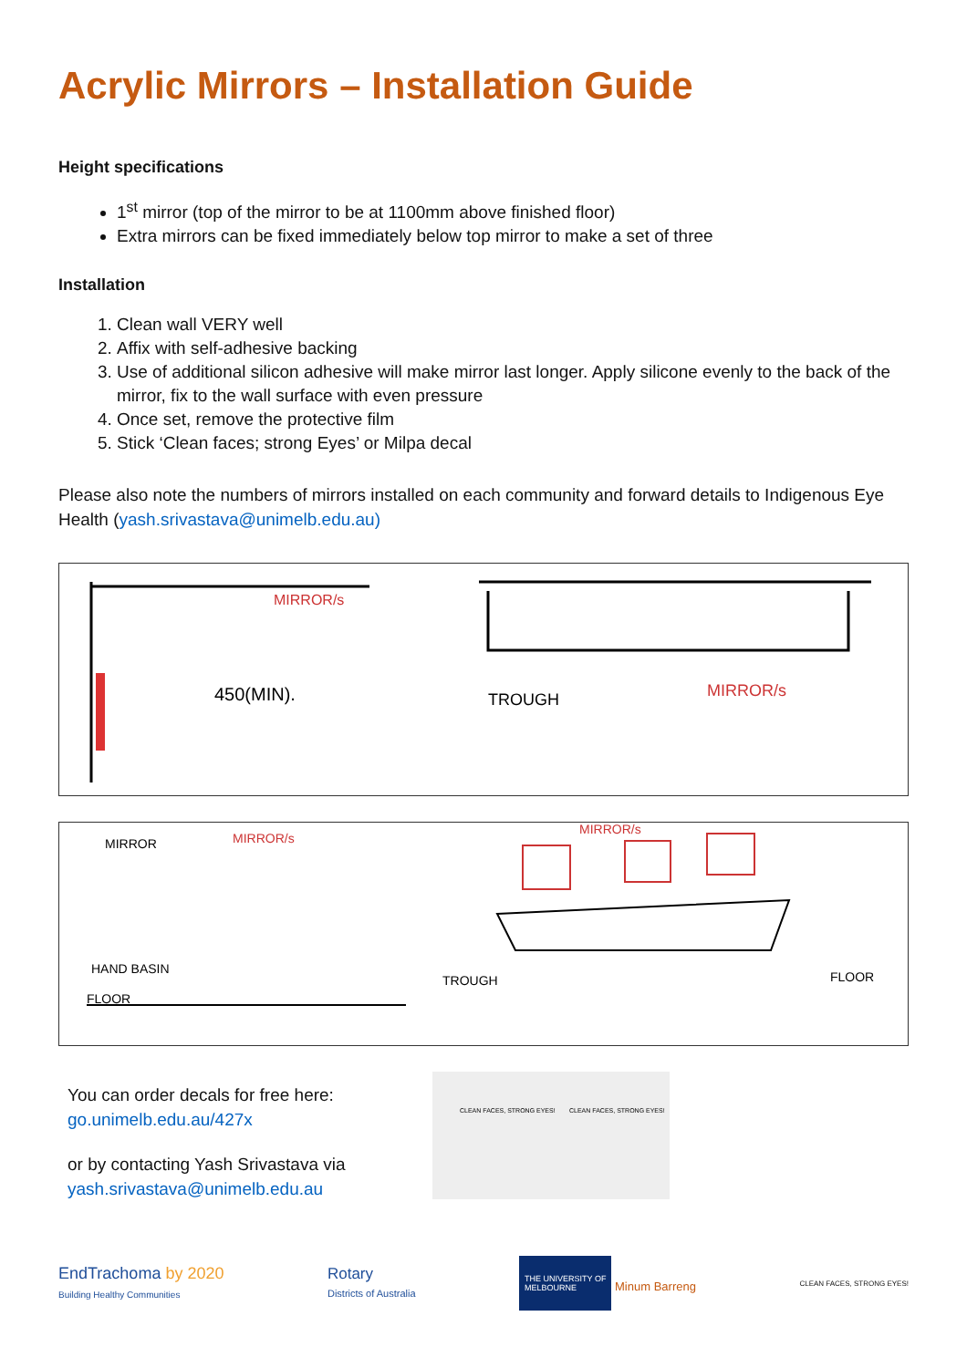Acrylic Mirrors – Installation Guide
Height specifications
1<sup>st</sup> mirror (top of the mirror to be at 1100mm above finished floor)
Extra mirrors can be fixed immediately below top mirror to make a set of three
Installation
1. Clean wall VERY well
2. Affix with self-adhesive backing
3. Use of additional silicon adhesive will make mirror last longer. Apply silicone evenly to the back of the mirror, fix to the wall surface with even pressure
4. Once set, remove the protective film
5. Stick ‘Clean faces; strong Eyes’ or Milpa decal
Please also note the numbers of mirrors installed on each community and forward details to Indigenous Eye Health (yash.srivastava@unimelb.edu.au)
MIRROR/s
450(MIN).
TROUGH
MIRROR/s
MIRROR
MIRROR/s
MIRROR/s
HAND BASIN
FLOOR
TROUGH
FLOOR
You can order decals for free here:
go.unimelb.edu.au/427x
or by contacting Yash Srivastava via
yash.srivastava@unimelb.edu.au
CLEAN FACES, STRONG EYES!
CLEAN FACES, STRONG EYES!
EndTrachoma by 2020
Building Healthy Communities Rotary
Districts of Australia THE UNIVERSITY OF
MELBOURNE Minum Barreng CLEAN FACES, STRONG EYES!